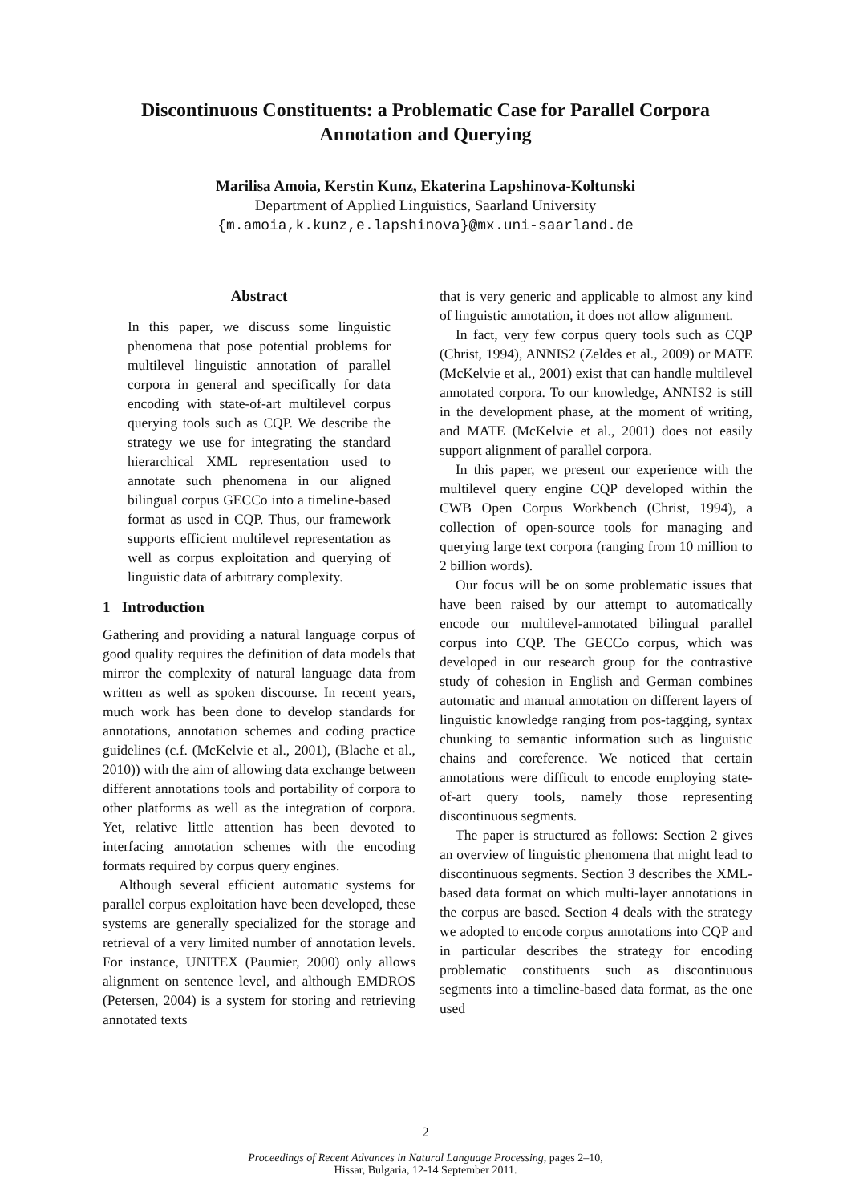Discontinuous Constituents: a Problematic Case for Parallel Corpora
Annotation and Querying
Marilisa Amoia, Kerstin Kunz, Ekaterina Lapshinova-Koltunski
Department of Applied Linguistics, Saarland University
{m.amoia,k.kunz,e.lapshinova}@mx.uni-saarland.de
Abstract
In this paper, we discuss some linguistic phenomena that pose potential problems for multilevel linguistic annotation of parallel corpora in general and specifically for data encoding with state-of-art multilevel corpus querying tools such as CQP. We describe the strategy we use for integrating the standard hierarchical XML representation used to annotate such phenomena in our aligned bilingual corpus GECCo into a timeline-based format as used in CQP. Thus, our framework supports efficient multilevel representation as well as corpus exploitation and querying of linguistic data of arbitrary complexity.
1 Introduction
Gathering and providing a natural language corpus of good quality requires the definition of data models that mirror the complexity of natural language data from written as well as spoken discourse. In recent years, much work has been done to develop standards for annotations, annotation schemes and coding practice guidelines (c.f. (McKelvie et al., 2001), (Blache et al., 2010)) with the aim of allowing data exchange between different annotations tools and portability of corpora to other platforms as well as the integration of corpora. Yet, relative little attention has been devoted to interfacing annotation schemes with the encoding formats required by corpus query engines.
Although several efficient automatic systems for parallel corpus exploitation have been developed, these systems are generally specialized for the storage and retrieval of a very limited number of annotation levels. For instance, UNITEX (Paumier, 2000) only allows alignment on sentence level, and although EMDROS (Petersen, 2004) is a system for storing and retrieving annotated texts
that is very generic and applicable to almost any kind of linguistic annotation, it does not allow alignment.
In fact, very few corpus query tools such as CQP (Christ, 1994), ANNIS2 (Zeldes et al., 2009) or MATE (McKelvie et al., 2001) exist that can handle multilevel annotated corpora. To our knowledge, ANNIS2 is still in the development phase, at the moment of writing, and MATE (McKelvie et al., 2001) does not easily support alignment of parallel corpora.
In this paper, we present our experience with the multilevel query engine CQP developed within the CWB Open Corpus Workbench (Christ, 1994), a collection of open-source tools for managing and querying large text corpora (ranging from 10 million to 2 billion words).
Our focus will be on some problematic issues that have been raised by our attempt to automatically encode our multilevel-annotated bilingual parallel corpus into CQP. The GECCo corpus, which was developed in our research group for the contrastive study of cohesion in English and German combines automatic and manual annotation on different layers of linguistic knowledge ranging from pos-tagging, syntax chunking to semantic information such as linguistic chains and coreference. We noticed that certain annotations were difficult to encode employing state-of-art query tools, namely those representing discontinuous segments.
The paper is structured as follows: Section 2 gives an overview of linguistic phenomena that might lead to discontinuous segments. Section 3 describes the XML-based data format on which multi-layer annotations in the corpus are based. Section 4 deals with the strategy we adopted to encode corpus annotations into CQP and in particular describes the strategy for encoding problematic constituents such as discontinuous segments into a timeline-based data format, as the one used
2
Proceedings of Recent Advances in Natural Language Processing, pages 2–10,
Hissar, Bulgaria, 12-14 September 2011.